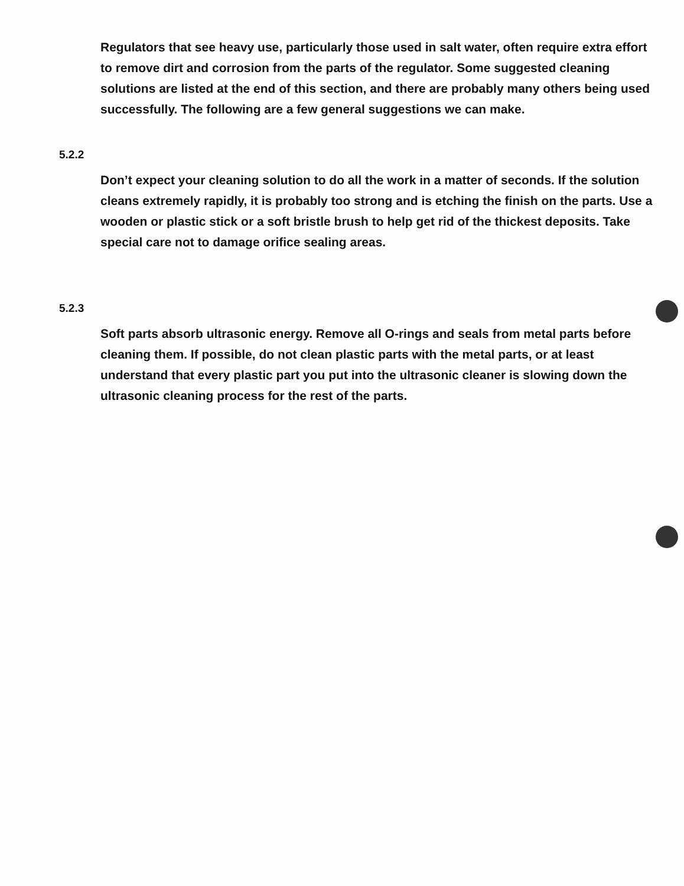Regulators that see heavy use, particularly those used in salt water, often require extra effort to remove dirt and corrosion from the parts of the regulator. Some suggested cleaning solutions are listed at the end of this section, and there are probably many others being used successfully. The following are a few general suggestions we can make.
5.2.2
Don’t expect your cleaning solution to do all the work in a matter of seconds. If the solution cleans extremely rapidly, it is probably too strong and is etching the finish on the parts. Use a wooden or plastic stick or a soft bristle brush to help get rid of the thickest deposits. Take special care not to damage orifice sealing areas.
5.2.3
Soft parts absorb ultrasonic energy. Remove all O-rings and seals from metal parts before cleaning them. If possible, do not clean plastic parts with the metal parts, or at least understand that every plastic part you put into the ultrasonic cleaner is slowing down the ultrasonic cleaning process for the rest of the parts.